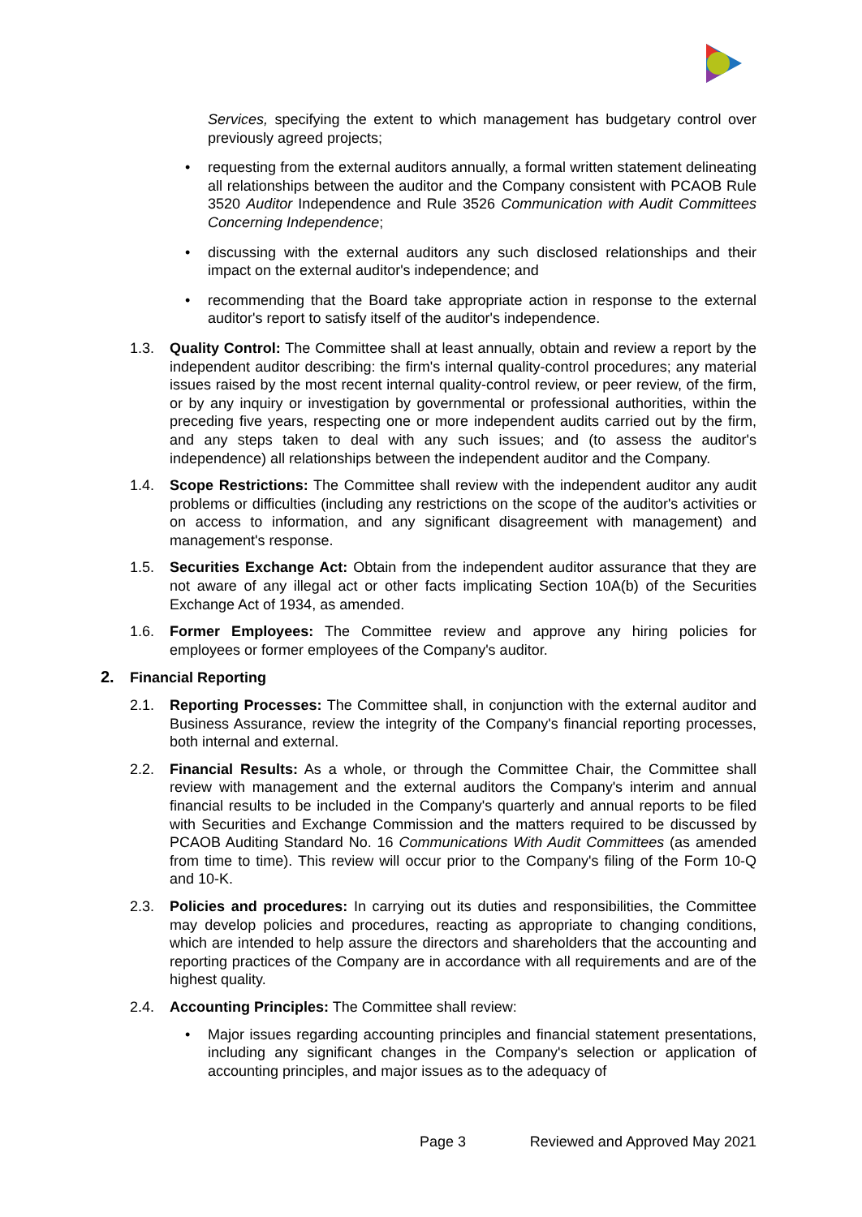Services, specifying the extent to which management has budgetary control over previously agreed projects;
• requesting from the external auditors annually, a formal written statement delineating all relationships between the auditor and the Company consistent with PCAOB Rule 3520 Auditor Independence and Rule 3526 Communication with Audit Committees Concerning Independence;
• discussing with the external auditors any such disclosed relationships and their impact on the external auditor's independence; and
• recommending that the Board take appropriate action in response to the external auditor's report to satisfy itself of the auditor's independence.
1.3. Quality Control: The Committee shall at least annually, obtain and review a report by the independent auditor describing: the firm's internal quality-control procedures; any material issues raised by the most recent internal quality-control review, or peer review, of the firm, or by any inquiry or investigation by governmental or professional authorities, within the preceding five years, respecting one or more independent audits carried out by the firm, and any steps taken to deal with any such issues; and (to assess the auditor's independence) all relationships between the independent auditor and the Company.
1.4. Scope Restrictions: The Committee shall review with the independent auditor any audit problems or difficulties (including any restrictions on the scope of the auditor's activities or on access to information, and any significant disagreement with management) and management's response.
1.5. Securities Exchange Act: Obtain from the independent auditor assurance that they are not aware of any illegal act or other facts implicating Section 10A(b) of the Securities Exchange Act of 1934, as amended.
1.6. Former Employees: The Committee review and approve any hiring policies for employees or former employees of the Company's auditor.
2. Financial Reporting
2.1. Reporting Processes: The Committee shall, in conjunction with the external auditor and Business Assurance, review the integrity of the Company's financial reporting processes, both internal and external.
2.2. Financial Results: As a whole, or through the Committee Chair, the Committee shall review with management and the external auditors the Company's interim and annual financial results to be included in the Company's quarterly and annual reports to be filed with Securities and Exchange Commission and the matters required to be discussed by PCAOB Auditing Standard No. 16 Communications With Audit Committees (as amended from time to time). This review will occur prior to the Company's filing of the Form 10-Q and 10-K.
2.3. Policies and procedures: In carrying out its duties and responsibilities, the Committee may develop policies and procedures, reacting as appropriate to changing conditions, which are intended to help assure the directors and shareholders that the accounting and reporting practices of the Company are in accordance with all requirements and are of the highest quality.
2.4. Accounting Principles: The Committee shall review:
• Major issues regarding accounting principles and financial statement presentations, including any significant changes in the Company's selection or application of accounting principles, and major issues as to the adequacy of
Page 3 Reviewed and Approved May 2021